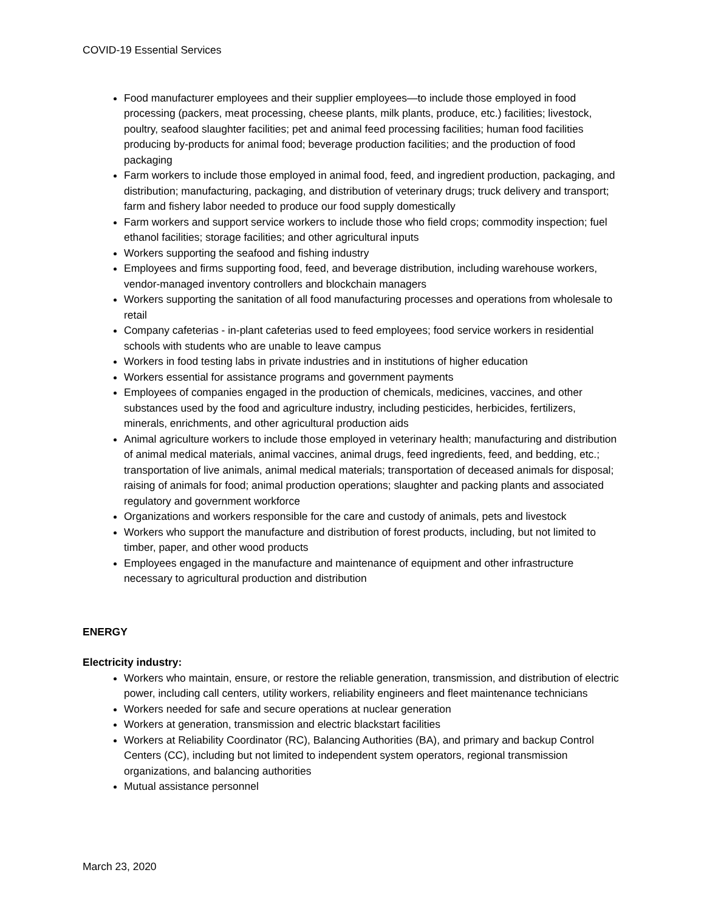COVID-19 Essential Services
Food manufacturer employees and their supplier employees—to include those employed in food processing (packers, meat processing, cheese plants, milk plants, produce, etc.) facilities; livestock, poultry, seafood slaughter facilities; pet and animal feed processing facilities; human food facilities producing by-products for animal food; beverage production facilities; and the production of food packaging
Farm workers to include those employed in animal food, feed, and ingredient production, packaging, and distribution; manufacturing, packaging, and distribution of veterinary drugs; truck delivery and transport; farm and fishery labor needed to produce our food supply domestically
Farm workers and support service workers to include those who field crops; commodity inspection; fuel ethanol facilities; storage facilities; and other agricultural inputs
Workers supporting the seafood and fishing industry
Employees and firms supporting food, feed, and beverage distribution, including warehouse workers, vendor-managed inventory controllers and blockchain managers
Workers supporting the sanitation of all food manufacturing processes and operations from wholesale to retail
Company cafeterias - in-plant cafeterias used to feed employees; food service workers in residential schools with students who are unable to leave campus
Workers in food testing labs in private industries and in institutions of higher education
Workers essential for assistance programs and government payments
Employees of companies engaged in the production of chemicals, medicines, vaccines, and other substances used by the food and agriculture industry, including pesticides, herbicides, fertilizers, minerals, enrichments, and other agricultural production aids
Animal agriculture workers to include those employed in veterinary health; manufacturing and distribution of animal medical materials, animal vaccines, animal drugs, feed ingredients, feed, and bedding, etc.; transportation of live animals, animal medical materials; transportation of deceased animals for disposal; raising of animals for food; animal production operations; slaughter and packing plants and associated regulatory and government workforce
Organizations and workers responsible for the care and custody of animals, pets and livestock
Workers who support the manufacture and distribution of forest products, including, but not limited to timber, paper, and other wood products
Employees engaged in the manufacture and maintenance of equipment and other infrastructure necessary to agricultural production and distribution
ENERGY
Electricity industry:
Workers who maintain, ensure, or restore the reliable generation, transmission, and distribution of electric power, including call centers, utility workers, reliability engineers and fleet maintenance technicians
Workers needed for safe and secure operations at nuclear generation
Workers at generation, transmission and electric blackstart facilities
Workers at Reliability Coordinator (RC), Balancing Authorities (BA), and primary and backup Control Centers (CC), including but not limited to independent system operators, regional transmission organizations, and balancing authorities
Mutual assistance personnel
March 23, 2020